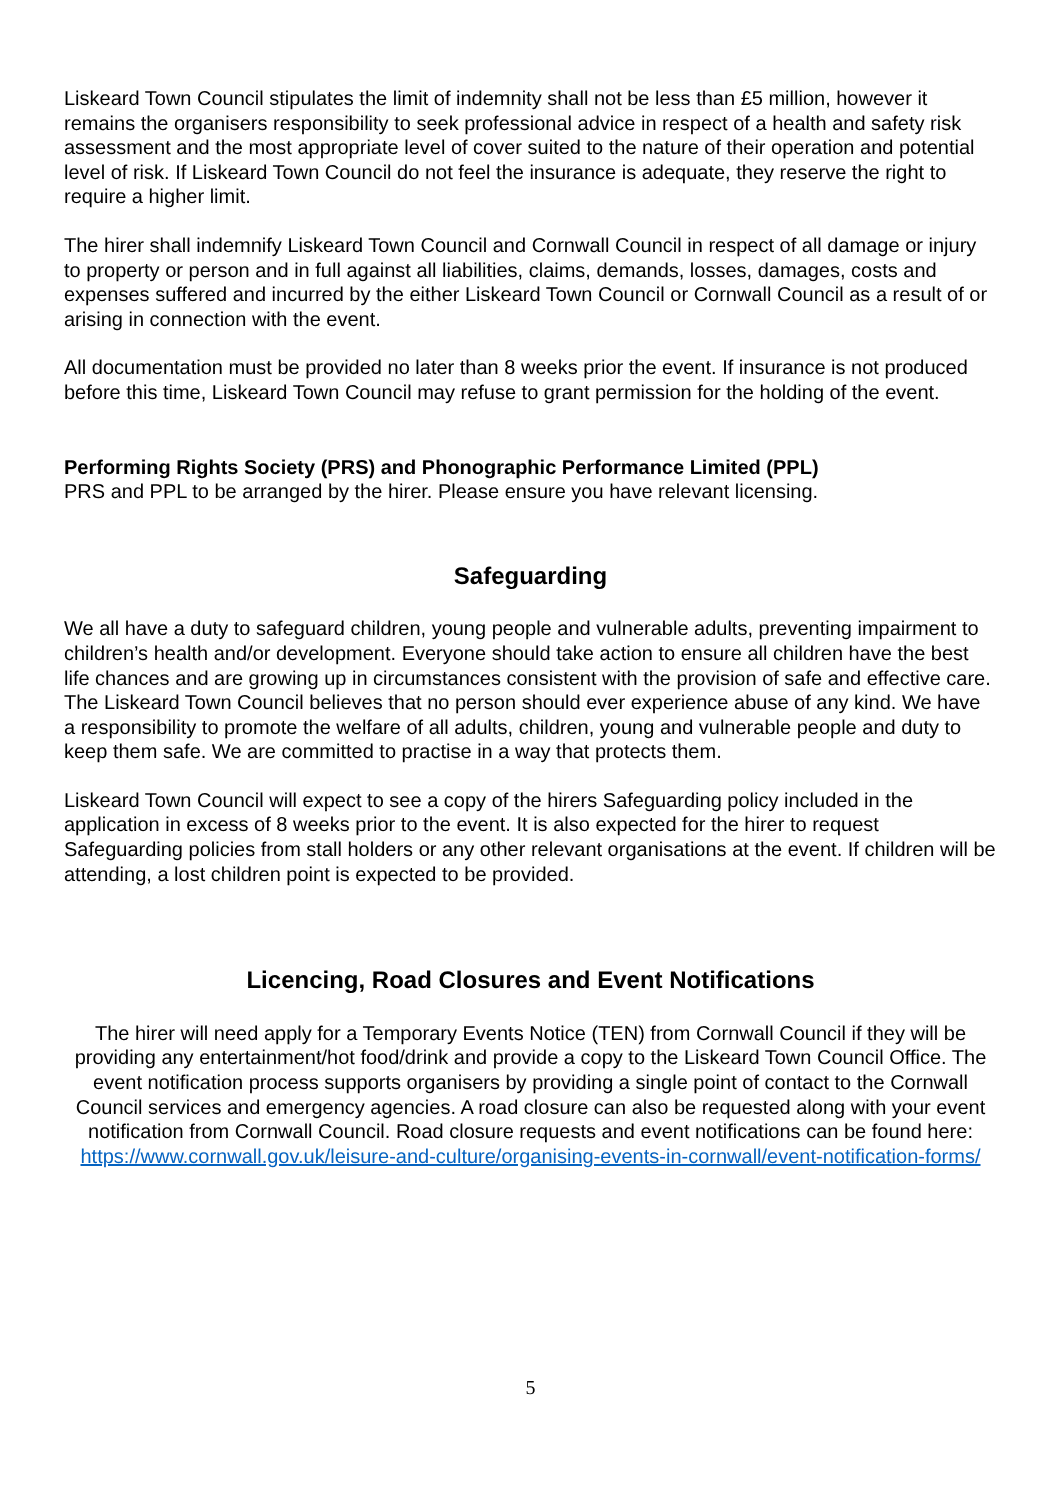Liskeard Town Council stipulates the limit of indemnity shall not be less than £5 million, however it remains the organisers responsibility to seek professional advice in respect of a health and safety risk assessment and the most appropriate level of cover suited to the nature of their operation and potential level of risk. If Liskeard Town Council do not feel the insurance is adequate, they reserve the right to require a higher limit.
The hirer shall indemnify Liskeard Town Council and Cornwall Council in respect of all damage or injury to property or person and in full against all liabilities, claims, demands, losses, damages, costs and expenses suffered and incurred by the either Liskeard Town Council or Cornwall Council as a result of or arising in connection with the event.
All documentation must be provided no later than 8 weeks prior the event. If insurance is not produced before this time, Liskeard Town Council may refuse to grant permission for the holding of the event.
Performing Rights Society (PRS) and Phonographic Performance Limited (PPL)
PRS and PPL to be arranged by the hirer. Please ensure you have relevant licensing.
Safeguarding
We all have a duty to safeguard children, young people and vulnerable adults, preventing impairment to children’s health and/or development. Everyone should take action to ensure all children have the best life chances and are growing up in circumstances consistent with the provision of safe and effective care.
The Liskeard Town Council believes that no person should ever experience abuse of any kind. We have a responsibility to promote the welfare of all adults, children, young and vulnerable people and duty to keep them safe. We are committed to practise in a way that protects them.
Liskeard Town Council will expect to see a copy of the hirers Safeguarding policy included in the application in excess of 8 weeks prior to the event. It is also expected for the hirer to request Safeguarding policies from stall holders or any other relevant organisations at the event. If children will be attending, a lost children point is expected to be provided.
Licencing, Road Closures and Event Notifications
The hirer will need apply for a Temporary Events Notice (TEN) from Cornwall Council if they will be providing any entertainment/hot food/drink and provide a copy to the Liskeard Town Council Office. The event notification process supports organisers by providing a single point of contact to the Cornwall Council services and emergency agencies. A road closure can also be requested along with your event notification from Cornwall Council. Road closure requests and event notifications can be found here: https://www.cornwall.gov.uk/leisure-and-culture/organising-events-in-cornwall/event-notification-forms/
5